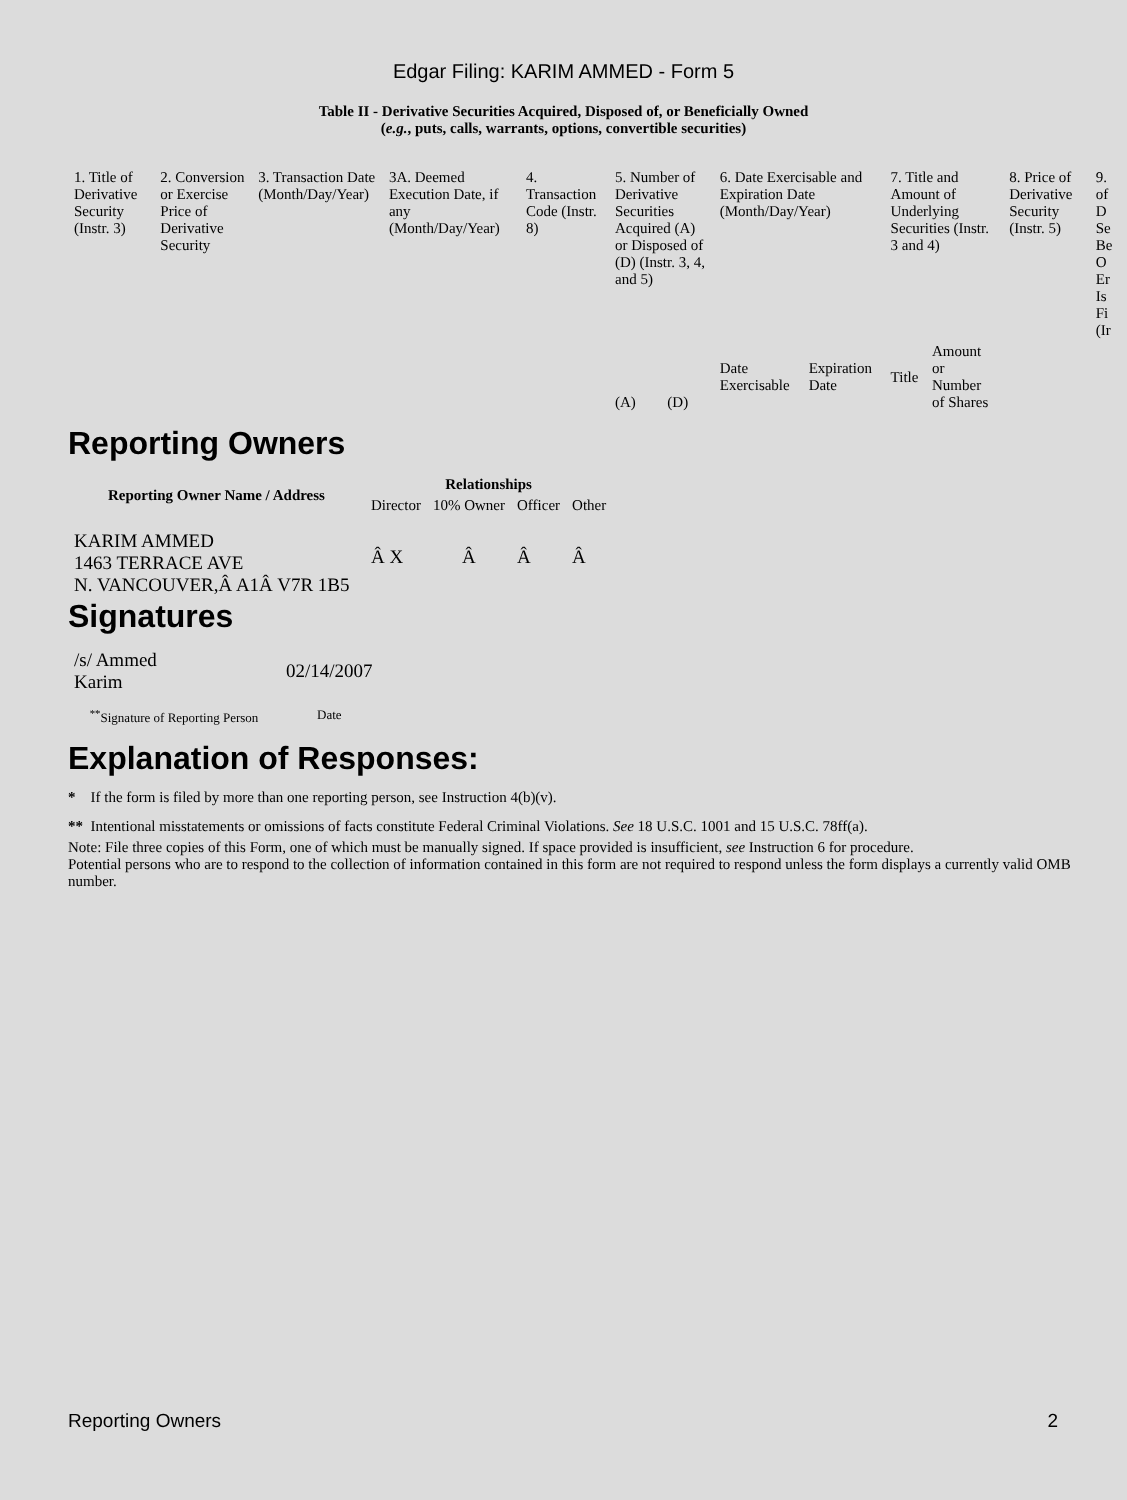Edgar Filing: KARIM AMMED - Form 5
Table II - Derivative Securities Acquired, Disposed of, or Beneficially Owned
(e.g., puts, calls, warrants, options, convertible securities)
| 1. Title of Derivative Security (Instr. 3) | 2. Conversion or Exercise Price of Derivative Security | 3. Transaction Date (Month/Day/Year) | 3A. Deemed Execution Date, if any (Month/Day/Year) | 4. Transaction Code (Instr. 8) | 5. Number of Derivative Securities Acquired (A) or Disposed of (D) (Instr. 3, 4, and 5) | | 6. Date Exercisable and Expiration Date (Month/Day/Year) | | 7. Title and Amount of Underlying Securities (Instr. 3 and 4) | | 8. Price of Derivative Security (Instr. 5) | 9. of D Se Be O Er Is Fi (Ir |
| | | | | | (A) | (D) | Date Exercisable | Expiration Date | Title | Amount or Number of Shares | | |
Reporting Owners
| Reporting Owner Name / Address | Relationships | | | |
| --- | --- | --- | --- | --- |
| | Director | 10% Owner | Officer | Other |
| KARIM AMMED 1463 TERRACE AVE N. VANCOUVER,Â A1Â V7R 1B5 | Â X | Â | Â | Â |
Signatures
| /s/ Ammed Karim | 02/14/2007 |
| <sup>**</sup> Signature of Reporting Person | Date |
Explanation of Responses:
* If the form is filed by more than one reporting person, see Instruction 4(b)(v).
** Intentional misstatements or omissions of facts constitute Federal Criminal Violations. See 18 U.S.C. 1001 and 15 U.S.C. 78ff(a).
Note: File three copies of this Form, one of which must be manually signed. If space provided is insufficient, see Instruction 6 for procedure.
Potential persons who are to respond to the collection of information contained in this form are not required to respond unless the form displays a currently valid OMB number.
Reporting Owners 2